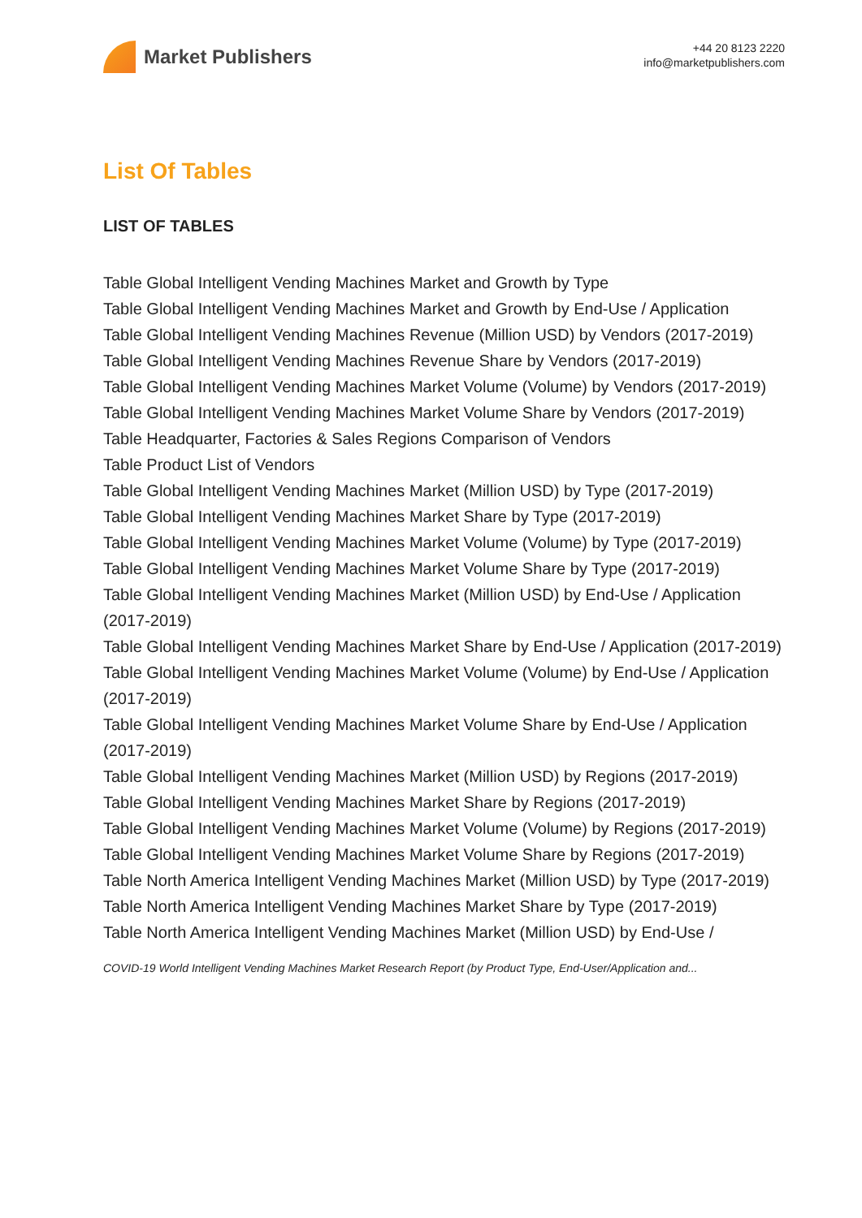Market Publishers
+44 20 8123 2220
info@marketpublishers.com
List Of Tables
LIST OF TABLES
Table Global Intelligent Vending Machines Market and Growth by Type
Table Global Intelligent Vending Machines Market and Growth by End-Use / Application
Table Global Intelligent Vending Machines Revenue (Million USD) by Vendors (2017-2019)
Table Global Intelligent Vending Machines Revenue Share by Vendors (2017-2019)
Table Global Intelligent Vending Machines Market Volume (Volume) by Vendors (2017-2019)
Table Global Intelligent Vending Machines Market Volume Share by Vendors (2017-2019)
Table Headquarter, Factories & Sales Regions Comparison of Vendors
Table Product List of Vendors
Table Global Intelligent Vending Machines Market (Million USD) by Type (2017-2019)
Table Global Intelligent Vending Machines Market Share by Type (2017-2019)
Table Global Intelligent Vending Machines Market Volume (Volume) by Type (2017-2019)
Table Global Intelligent Vending Machines Market Volume Share by Type (2017-2019)
Table Global Intelligent Vending Machines Market (Million USD) by End-Use / Application (2017-2019)
Table Global Intelligent Vending Machines Market Share by End-Use / Application (2017-2019)
Table Global Intelligent Vending Machines Market Volume (Volume) by End-Use / Application (2017-2019)
Table Global Intelligent Vending Machines Market Volume Share by End-Use / Application (2017-2019)
Table Global Intelligent Vending Machines Market (Million USD) by Regions (2017-2019)
Table Global Intelligent Vending Machines Market Share by Regions (2017-2019)
Table Global Intelligent Vending Machines Market Volume (Volume) by Regions (2017-2019)
Table Global Intelligent Vending Machines Market Volume Share by Regions (2017-2019)
Table North America Intelligent Vending Machines Market (Million USD) by Type (2017-2019)
Table North America Intelligent Vending Machines Market Share by Type (2017-2019)
Table North America Intelligent Vending Machines Market (Million USD) by End-Use /
COVID-19 World Intelligent Vending Machines Market Research Report (by Product Type, End-User/Application and...